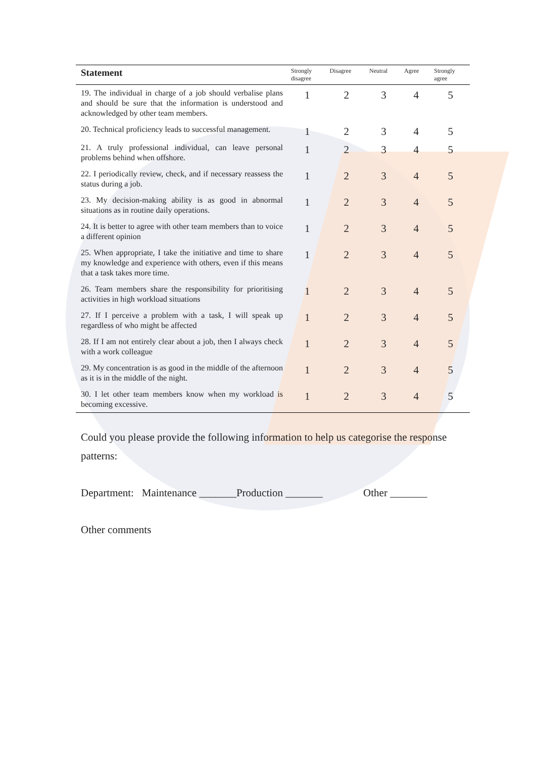| Statement | Strongly disagree | Disagree | Neutral | Agree | Strongly agree |
| --- | --- | --- | --- | --- | --- |
| 19. The individual in charge of a job should verbalise plans and should be sure that the information is understood and acknowledged by other team members. | 1 | 2 | 3 | 4 | 5 |
| 20. Technical proficiency leads to successful management. | 1 | 2 | 3 | 4 | 5 |
| 21. A truly professional individual, can leave personal problems behind when offshore. | 1 | 2 | 3 | 4 | 5 |
| 22. I periodically review, check, and if necessary reassess the status during a job. | 1 | 2 | 3 | 4 | 5 |
| 23. My decision-making ability is as good in abnormal situations as in routine daily operations. | 1 | 2 | 3 | 4 | 5 |
| 24. It is better to agree with other team members than to voice a different opinion | 1 | 2 | 3 | 4 | 5 |
| 25. When appropriate, I take the initiative and time to share my knowledge and experience with others, even if this means that a task takes more time. | 1 | 2 | 3 | 4 | 5 |
| 26. Team members share the responsibility for prioritising activities in high workload situations | 1 | 2 | 3 | 4 | 5 |
| 27. If I perceive a problem with a task, I will speak up regardless of who might be affected | 1 | 2 | 3 | 4 | 5 |
| 28. If I am not entirely clear about a job, then I always check with a work colleague | 1 | 2 | 3 | 4 | 5 |
| 29. My concentration is as good in the middle of the afternoon as it is in the middle of the night. | 1 | 2 | 3 | 4 | 5 |
| 30. I let other team members know when my workload is becoming excessive. | 1 | 2 | 3 | 4 | 5 |
Could you please provide the following information to help us categorise the response patterns:
Department: Maintenance _______Production _______ Other _______
Other comments